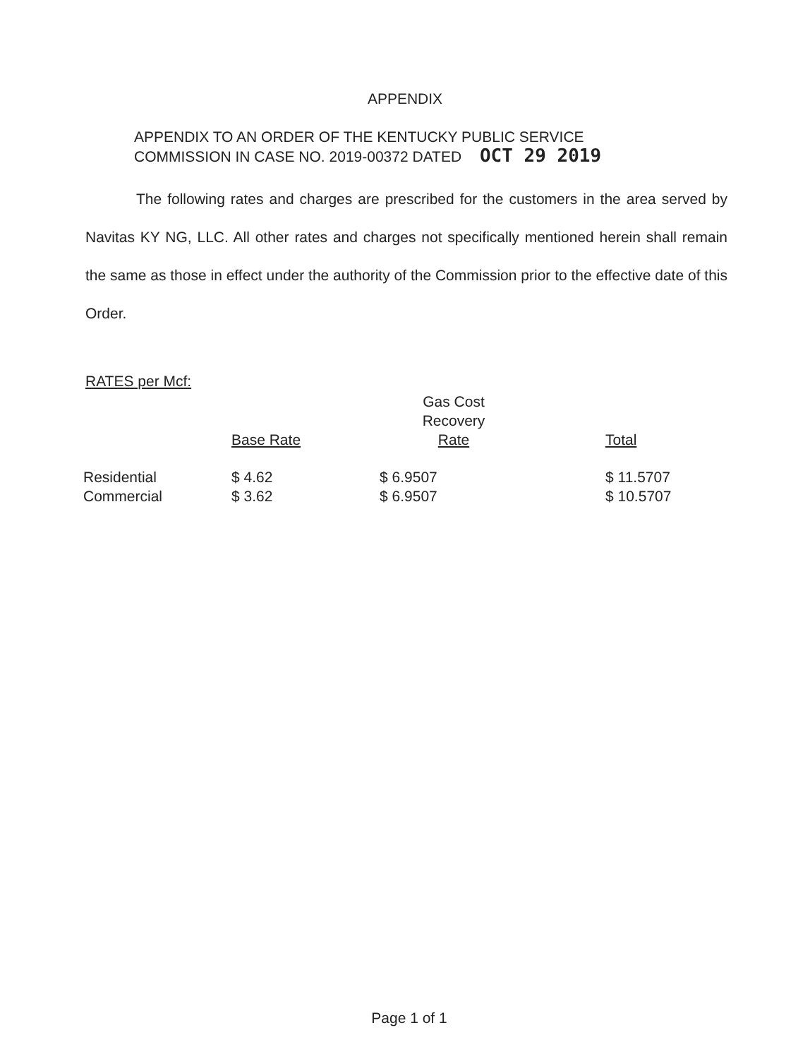APPENDIX
APPENDIX TO AN ORDER OF THE KENTUCKY PUBLIC SERVICE
COMMISSION IN CASE NO. 2019-00372 DATED OCT 29 2019
The following rates and charges are prescribed for the customers in the area served by Navitas KY NG, LLC. All other rates and charges not specifically mentioned herein shall remain the same as those in effect under the authority of the Commission prior to the effective date of this Order.
RATES per Mcf:
| | Base Rate | Gas Cost Recovery Rate | Total |
| --- | --- | --- | --- |
| Residential | $ 4.62 | $ 6.9507 | $ 11.5707 |
| Commercial | $ 3.62 | $ 6.9507 | $ 10.5707 |
Page 1 of 1